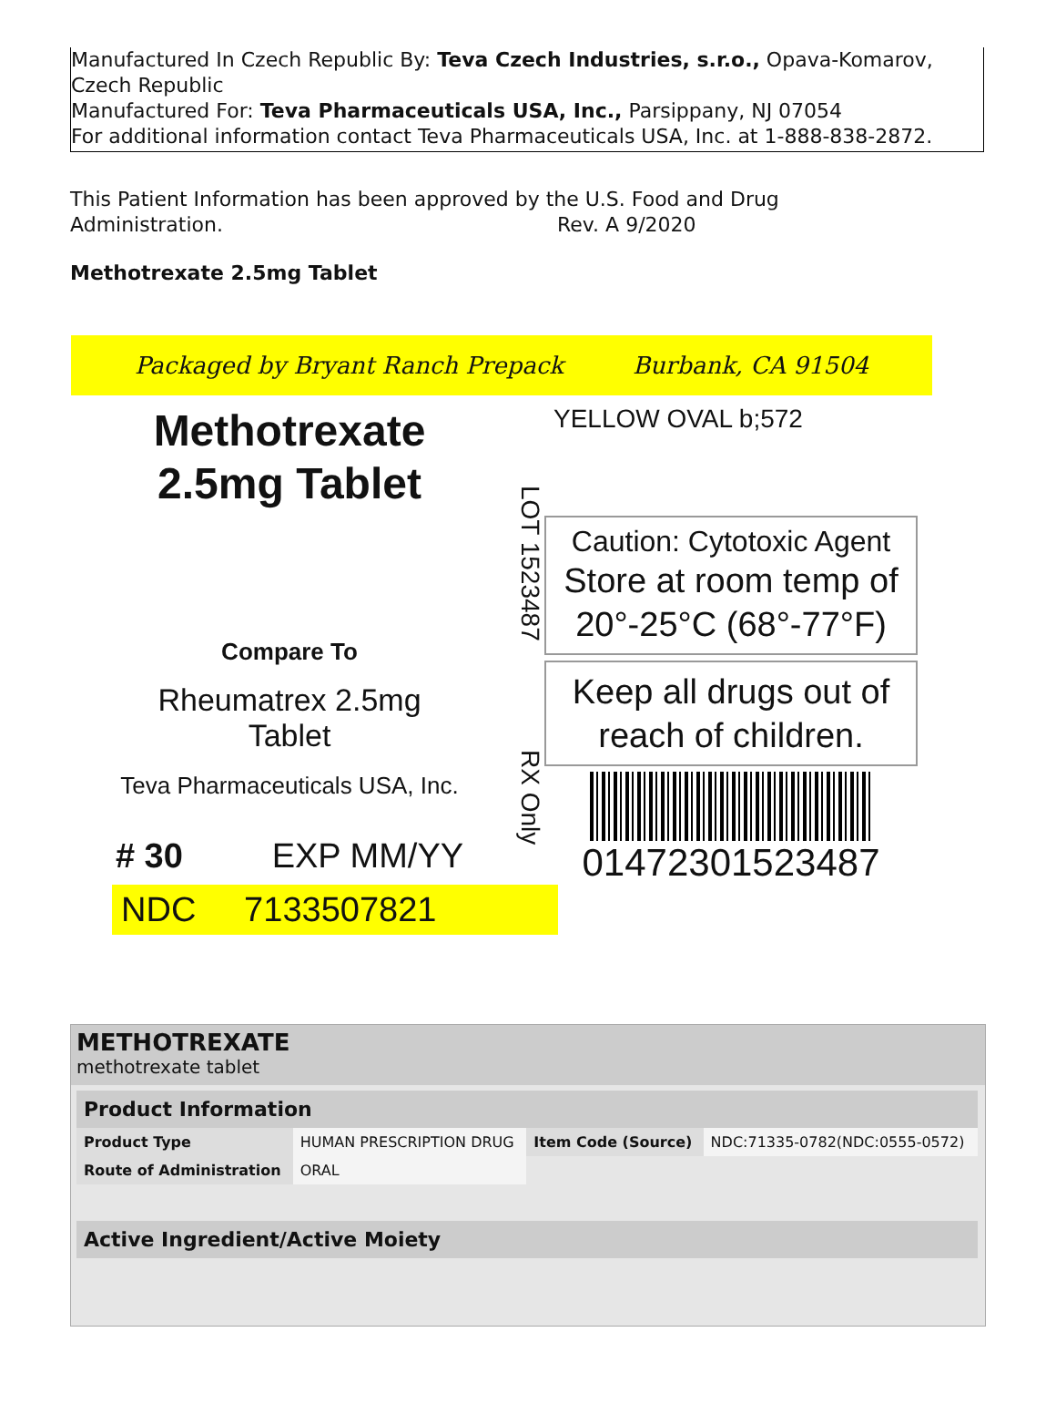Manufactured In Czech Republic By: Teva Czech Industries, s.r.o., Opava-Komarov, Czech Republic
Manufactured For: Teva Pharmaceuticals USA, Inc., Parsippany, NJ 07054
For additional information contact Teva Pharmaceuticals USA, Inc. at 1-888-838-2872.
This Patient Information has been approved by the U.S. Food and Drug Administration. Rev. A 9/2020
Methotrexate 2.5mg Tablet
Packaged by Bryant Ranch Prepack Burbank, CA 91504
Methotrexate
2.5mg Tablet
Compare To
Rheumatrex 2.5mg
Tablet
Teva Pharmaceuticals USA, Inc.
# 30 EXP MM/YY
NDC 7133507821
LOT 1523487 RX Only
YELLOW OVAL b;572
Caution: Cytotoxic Agent
Store at room temp of
20°-25°C (68°-77°F)
Keep all drugs out of reach of children.
01472301523487
METHOTREXATE
methotrexate tablet
| Product Information | | | |
| --- | --- | --- | --- |
| Product Type | HUMAN PRESCRIPTION DRUG | Item Code (Source) | NDC:71335-0782(NDC:0555-0572) |
| Route of Administration | ORAL | | |
| Active Ingredient/Active Moiety |
| --- |